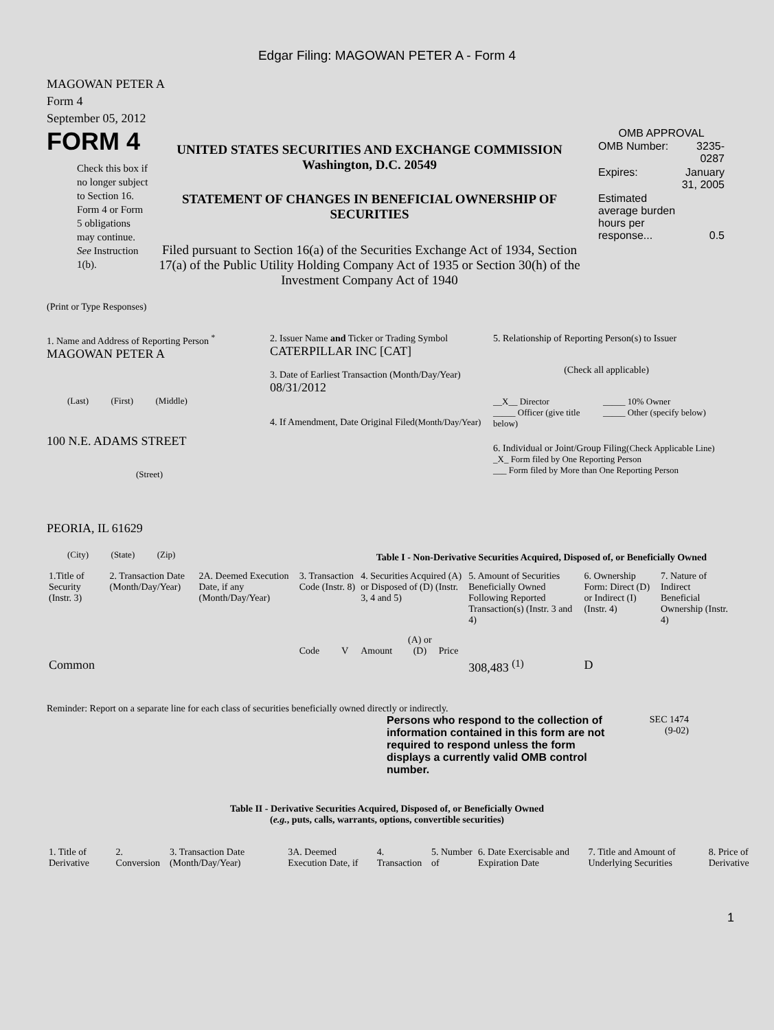Edgar Filing: MAGOWAN PETER A - Form 4
MAGOWAN PETER A
Form 4
September 05, 2012
FORM 4
Check this box if no longer subject to Section 16. Form 4 or Form 5 obligations may continue. See Instruction 1(b).
UNITED STATES SECURITIES AND EXCHANGE COMMISSION
Washington, D.C. 20549
STATEMENT OF CHANGES IN BENEFICIAL OWNERSHIP OF SECURITIES
Filed pursuant to Section 16(a) of the Securities Exchange Act of 1934, Section 17(a) of the Public Utility Holding Company Act of 1935 or Section 30(h) of the Investment Company Act of 1940
OMB APPROVAL
| OMB Number: | 3235-0287 |
| Expires: | January 31, 2005 |
| Estimated average burden hours per response... | 0.5 |
(Print or Type Responses)
1. Name and Address of Reporting Person <sup>*</sup>
MAGOWAN PETER A
(Last) (First) (Middle)
100 N.E. ADAMS STREET
(Street)
PEORIA, IL 61629
(City) (State) (Zip)
2. Issuer Name and Ticker or Trading Symbol
CATERPILLAR INC [CAT]
3. Date of Earliest Transaction (Month/Day/Year)
08/31/2012
4. If Amendment, Date Original Filed(Month/Day/Year)
5. Relationship of Reporting Person(s) to Issuer
(Check all applicable)
__X__ Director
_____ Officer (give title below)
_____ 10% Owner
_____ Other (specify below)
6. Individual or Joint/Group Filing(Check Applicable Line)
_X_ Form filed by One Reporting Person
___ Form filed by More than One Reporting Person
Table I - Non-Derivative Securities Acquired, Disposed of, or Beneficially Owned
| 1.Title of Security (Instr. 3) | 2. Transaction Date (Month/Day/Year) | 2A. Deemed Execution Date, if any (Month/Day/Year) | 3. Transaction Code (Instr. 8) | | 4. Securities Acquired (A) or Disposed of (D) (Instr. 3, 4 and 5) | | | 5. Amount of Securities Beneficially Owned Following Reported Transaction(s) (Instr. 3 and 4) | 6. Ownership Form: Direct (D) or Indirect (I) (Instr. 4) | 7. Nature of Indirect Beneficial Ownership (Instr. 4) |
| --- | --- | --- | --- | --- | --- | --- | --- | --- | --- | --- |
| | | | Code | V | Amount | (A) or (D) | Price | | | |
| Common | | | | | | | | 308,483 <sup>(1)</sup> | D | |
Reminder: Report on a separate line for each class of securities beneficially owned directly or indirectly.
Persons who respond to the collection of information contained in this form are not required to respond unless the form displays a currently valid OMB control number.
SEC 1474
(9-02)
Table II - Derivative Securities Acquired, Disposed of, or Beneficially Owned
(e.g., puts, calls, warrants, options, convertible securities)
| 1. Title of Derivative | 2. Conversion | 3. Transaction Date (Month/Day/Year) | 3A. Deemed Execution Date, if | 4. Transaction | 5. Number of | 6. Date Exercisable and Expiration Date | 7. Title and Amount of Underlying Securities | 8. Price of Derivative |
| --- | --- | --- | --- | --- | --- | --- | --- | --- |
1